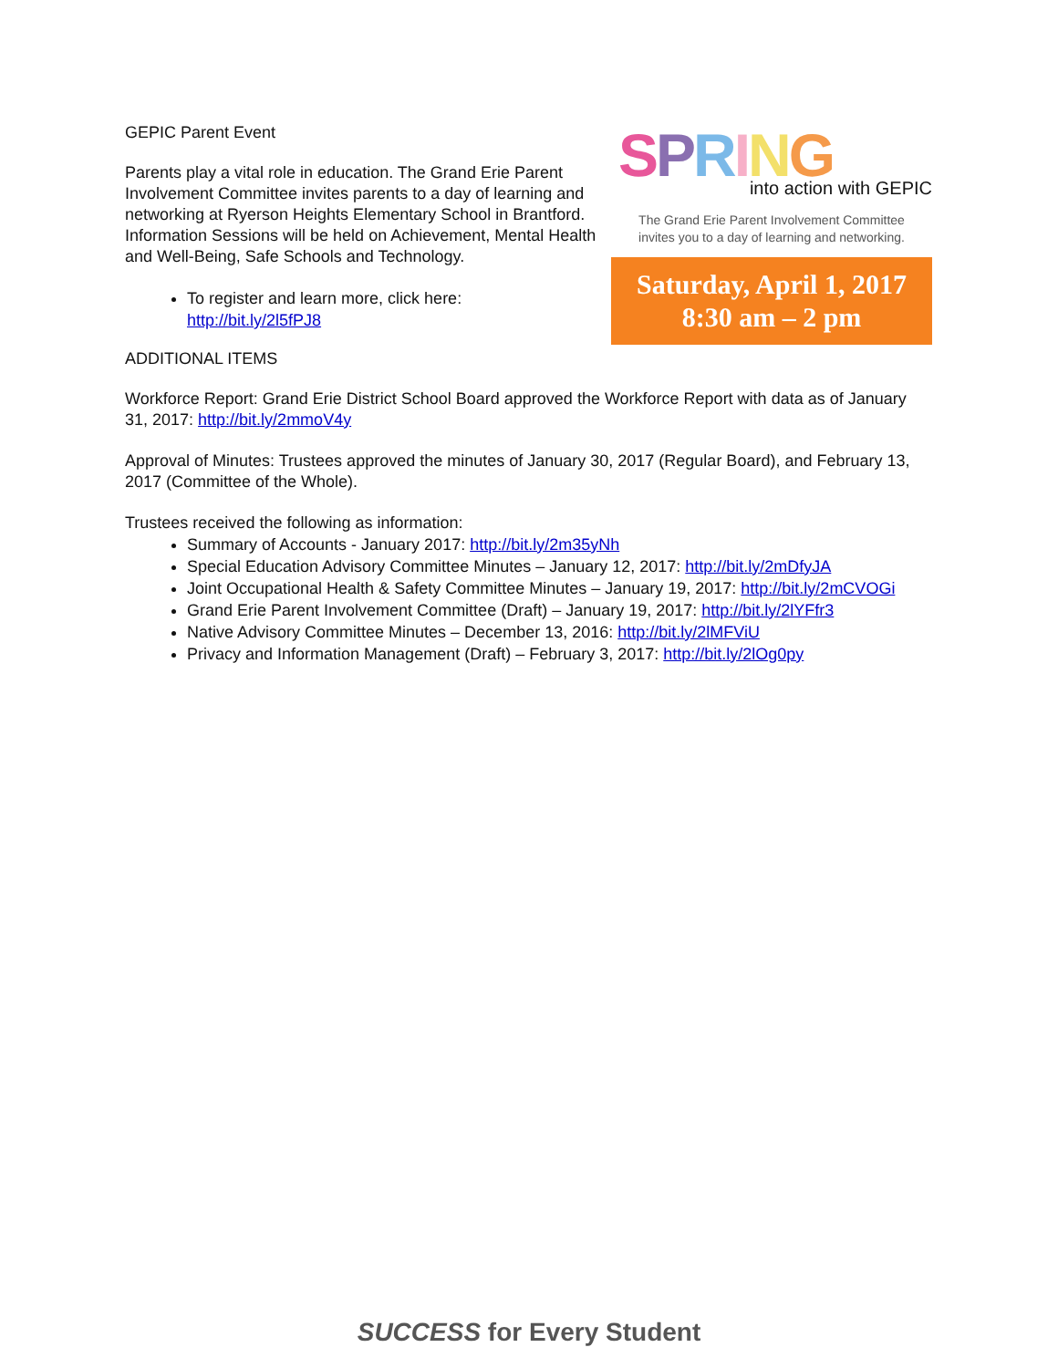GEPIC Parent Event
Parents play a vital role in education. The Grand Erie Parent Involvement Committee invites parents to a day of learning and networking at Ryerson Heights Elementary School in Brantford. Information Sessions will be held on Achievement, Mental Health and Well-Being, Safe Schools and Technology.
To register and learn more, click here: http://bit.ly/2l5fPJ8
SPRING
into action with GEPIC
The Grand Erie Parent Involvement Committee
invites you to a day of learning and networking.
Saturday, April 1, 2017
8:30 am – 2 pm
ADDITIONAL ITEMS
Workforce Report: Grand Erie District School Board approved the Workforce Report with data as of January 31, 2017: http://bit.ly/2mmoV4y
Approval of Minutes: Trustees approved the minutes of January 30, 2017 (Regular Board), and February 13, 2017 (Committee of the Whole).
Trustees received the following as information:
Summary of Accounts - January 2017: http://bit.ly/2m35yNh
Special Education Advisory Committee Minutes – January 12, 2017: http://bit.ly/2mDfyJA
Joint Occupational Health & Safety Committee Minutes – January 19, 2017: http://bit.ly/2mCVOGi
Grand Erie Parent Involvement Committee (Draft) – January 19, 2017: http://bit.ly/2lYFfr3
Native Advisory Committee Minutes – December 13, 2016: http://bit.ly/2lMFViU
Privacy and Information Management (Draft) – February 3, 2017: http://bit.ly/2lOg0py
SUCCESS for Every Student